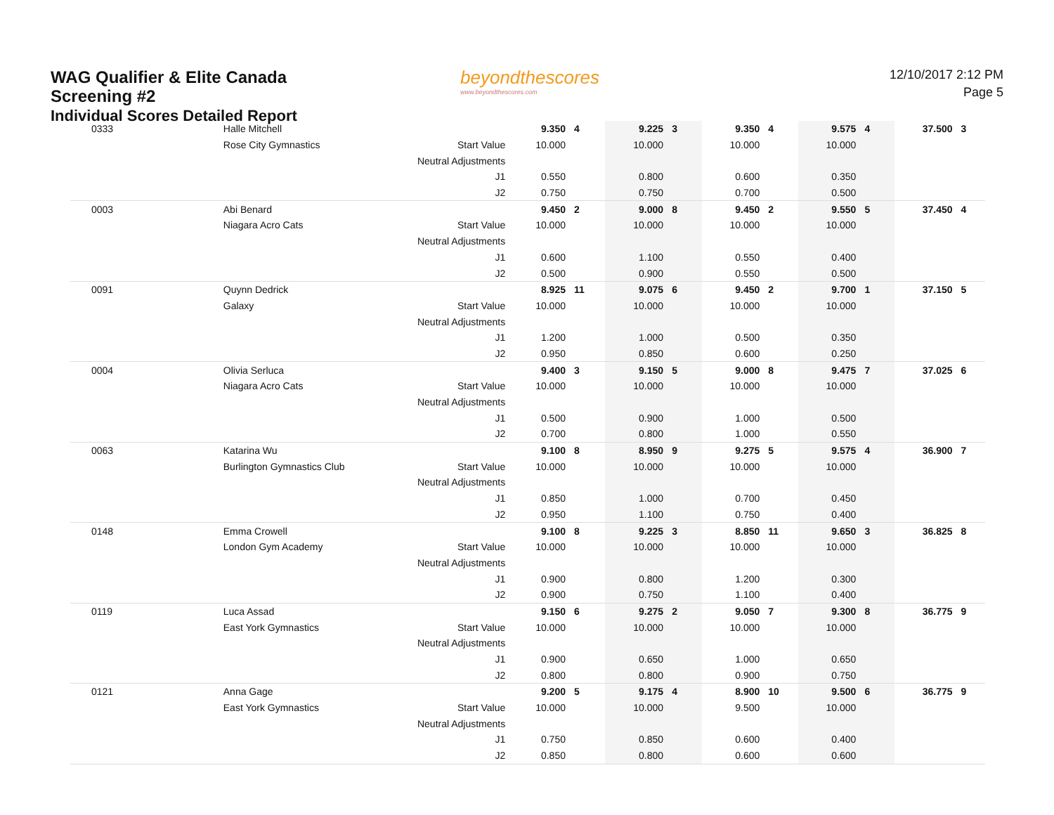WAG Qualifier & Elite Canada
Screening #2
Individual Scores Detailed Report
beyondthescores
www.beyondthescores.com
12/10/2017 2:12 PM
Page 5
| 0333 | Halle Mitchell | | 9.350 | 4 | 9.225 | 3 | 9.350 | 4 | 9.575 | 4 | 37.500 | 3 |
| | Rose City Gymnastics | Start Value | 10.000 | | 10.000 | | 10.000 | | 10.000 | | | |
| | | Neutral Adjustments | | | | | | | | | | |
| | | J1 | 0.550 | | 0.800 | | 0.600 | | 0.350 | | | |
| | | J2 | 0.750 | | 0.750 | | 0.700 | | 0.500 | | | |
| 0003 | Abi Benard | | 9.450 | 2 | 9.000 | 8 | 9.450 | 2 | 9.550 | 5 | 37.450 | 4 |
| | Niagara Acro Cats | Start Value | 10.000 | | 10.000 | | 10.000 | | 10.000 | | | |
| | | Neutral Adjustments | | | | | | | | | | |
| | | J1 | 0.600 | | 1.100 | | 0.550 | | 0.400 | | | |
| | | J2 | 0.500 | | 0.900 | | 0.550 | | 0.500 | | | |
| 0091 | Quynn Dedrick | | 8.925 | 11 | 9.075 | 6 | 9.450 | 2 | 9.700 | 1 | 37.150 | 5 |
| | Galaxy | Start Value | 10.000 | | 10.000 | | 10.000 | | 10.000 | | | |
| | | Neutral Adjustments | | | | | | | | | | |
| | | J1 | 1.200 | | 1.000 | | 0.500 | | 0.350 | | | |
| | | J2 | 0.950 | | 0.850 | | 0.600 | | 0.250 | | | |
| 0004 | Olivia Serluca | | 9.400 | 3 | 9.150 | 5 | 9.000 | 8 | 9.475 | 7 | 37.025 | 6 |
| | Niagara Acro Cats | Start Value | 10.000 | | 10.000 | | 10.000 | | 10.000 | | | |
| | | Neutral Adjustments | | | | | | | | | | |
| | | J1 | 0.500 | | 0.900 | | 1.000 | | 0.500 | | | |
| | | J2 | 0.700 | | 0.800 | | 1.000 | | 0.550 | | | |
| 0063 | Katarina Wu | | 9.100 | 8 | 8.950 | 9 | 9.275 | 5 | 9.575 | 4 | 36.900 | 7 |
| | Burlington Gymnastics Club | Start Value | 10.000 | | 10.000 | | 10.000 | | 10.000 | | | |
| | | Neutral Adjustments | | | | | | | | | | |
| | | J1 | 0.850 | | 1.000 | | 0.700 | | 0.450 | | | |
| | | J2 | 0.950 | | 1.100 | | 0.750 | | 0.400 | | | |
| 0148 | Emma Crowell | | 9.100 | 8 | 9.225 | 3 | 8.850 | 11 | 9.650 | 3 | 36.825 | 8 |
| | London Gym Academy | Start Value | 10.000 | | 10.000 | | 10.000 | | 10.000 | | | |
| | | Neutral Adjustments | | | | | | | | | | |
| | | J1 | 0.900 | | 0.800 | | 1.200 | | 0.300 | | | |
| | | J2 | 0.900 | | 0.750 | | 1.100 | | 0.400 | | | |
| 0119 | Luca Assad | | 9.150 | 6 | 9.275 | 2 | 9.050 | 7 | 9.300 | 8 | 36.775 | 9 |
| | East York Gymnastics | Start Value | 10.000 | | 10.000 | | 10.000 | | 10.000 | | | |
| | | Neutral Adjustments | | | | | | | | | | |
| | | J1 | 0.900 | | 0.650 | | 1.000 | | 0.650 | | | |
| | | J2 | 0.800 | | 0.800 | | 0.900 | | 0.750 | | | |
| 0121 | Anna Gage | | 9.200 | 5 | 9.175 | 4 | 8.900 | 10 | 9.500 | 6 | 36.775 | 9 |
| | East York Gymnastics | Start Value | 10.000 | | 10.000 | | 9.500 | | 10.000 | | | |
| | | Neutral Adjustments | | | | | | | | | | |
| | | J1 | 0.750 | | 0.850 | | 0.600 | | 0.400 | | | |
| | | J2 | 0.850 | | 0.800 | | 0.600 | | 0.600 | | | |